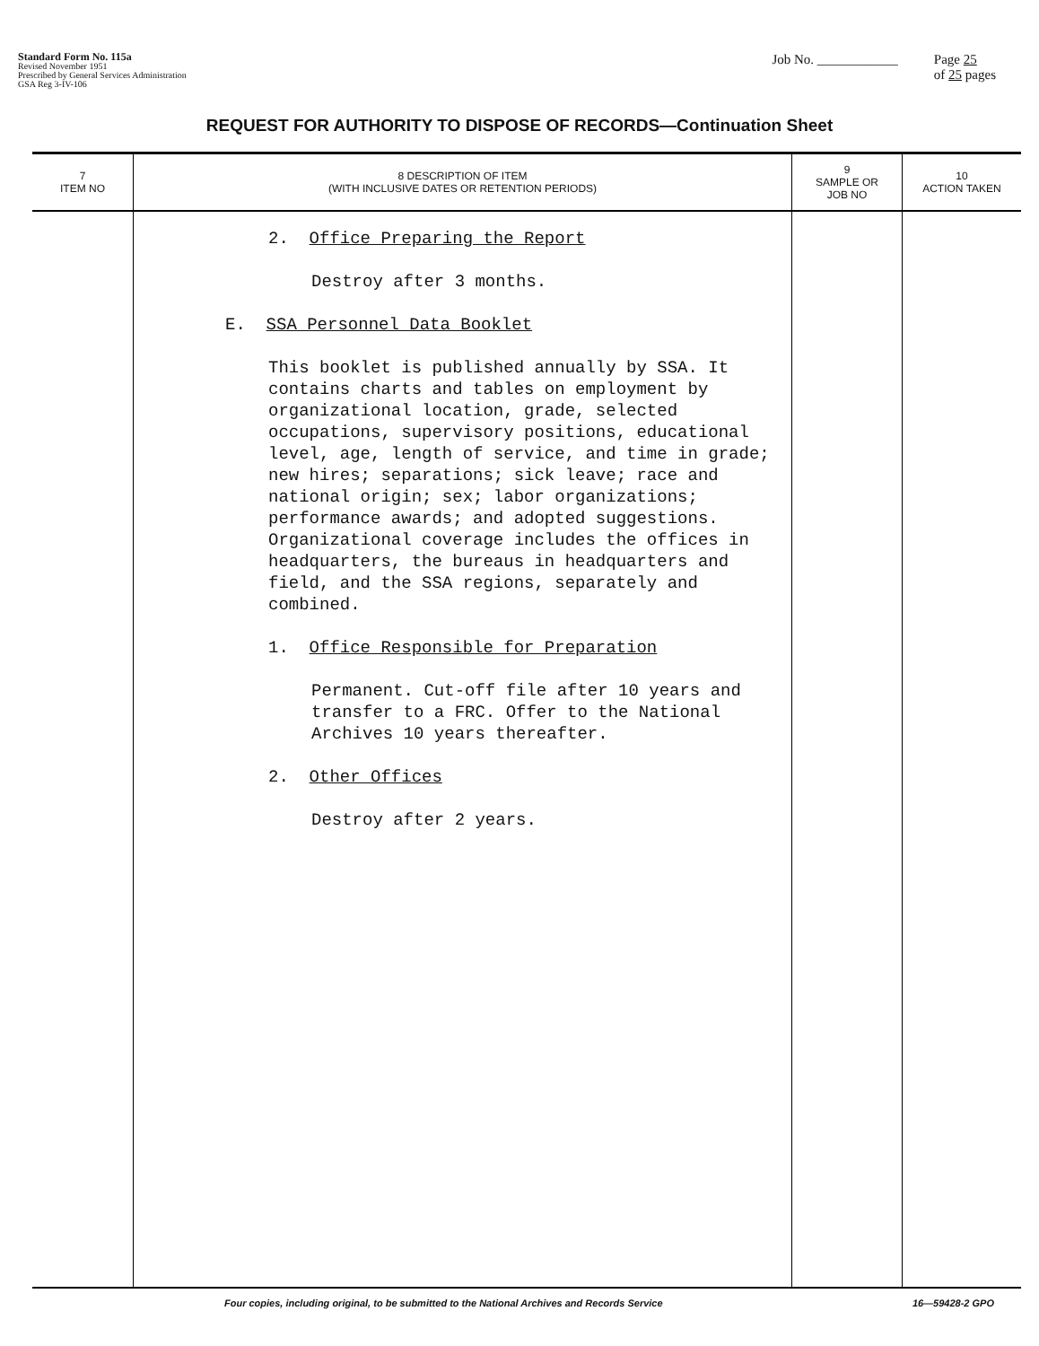Standard Form No. 115a
Revised November 1951
Prescribed by General Services Administration
GSA Reg 3-IV-106
Job No. ____________ Page 25
of 25 pages
REQUEST FOR AUTHORITY TO DISPOSE OF RECORDS—Continuation Sheet
| 7 ITEM NO | 8 DESCRIPTION OF ITEM (WITH INCLUSIVE DATES OR RETENTION PERIODS) | 9 SAMPLE OR JOB NO | 10 ACTION TAKEN |
| --- | --- | --- | --- |
| | 2. Office Preparing the Report Destroy after 3 months. E. SSA Personnel Data Booklet This booklet is published annually by SSA. It contains charts and tables on employment by organizational location, grade, selected occupations, supervisory positions, educational level, age, length of service, and time in grade; new hires; separations; sick leave; race and national origin; sex; labor organizations; performance awards; and adopted suggestions. Organizational coverage includes the offices in headquarters, the bureaus in headquarters and field, and the SSA regions, separately and combined. 1. Office Responsible for Preparation Permanent. Cut-off file after 10 years and transfer to a FRC. Offer to the National Archives 10 years thereafter. 2. Other Offices Destroy after 2 years. | | |
Four copies, including original, to be submitted to the National Archives and Records Service 16—59428-2 GPO